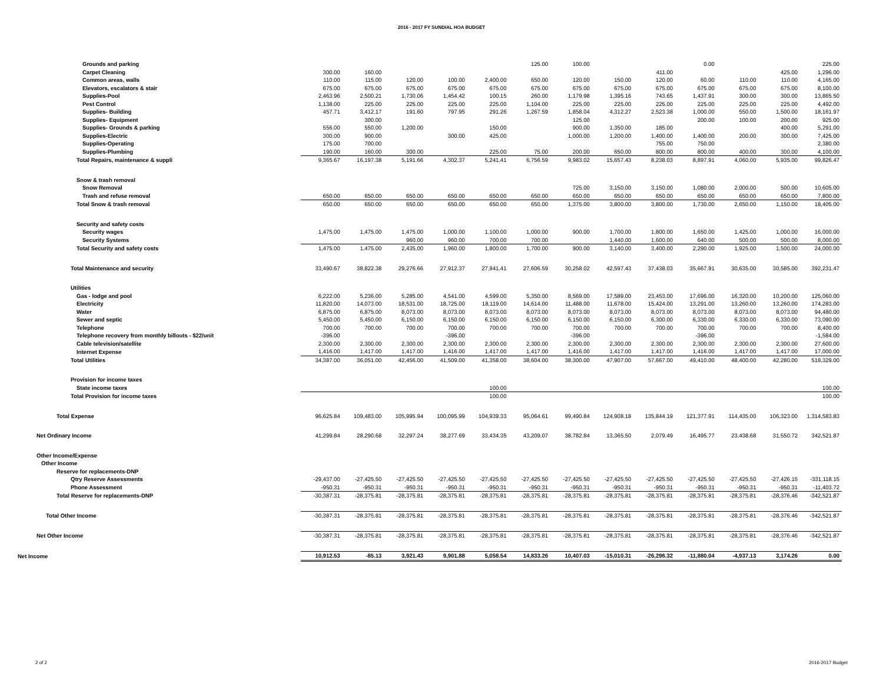2016 - 2017 FY SUNDIAL HOA BUDGET
| Grounds and parking | | | | | | 125.00 | 100.00 | | | 0.00 | | | 225.00 |
| Carpet Cleaning | 300.00 | 160.00 | | | | | | | 411.00 | | | 425.00 | 1,296.00 |
| Common areas, walls | 110.00 | 115.00 | 120.00 | 100.00 | 2,400.00 | 650.00 | 120.00 | 150.00 | 120.00 | 60.00 | 110.00 | 110.00 | 4,165.00 |
| Elevators, escalators & stair | 675.00 | 675.00 | 675.00 | 675.00 | 675.00 | 675.00 | 675.00 | 675.00 | 675.00 | 675.00 | 675.00 | 675.00 | 8,100.00 |
| Supplies-Pool | 2,463.96 | 2,500.21 | 1,730.06 | 1,454.42 | 100.15 | 260.00 | 1,179.98 | 1,395.16 | 743.65 | 1,437.91 | 300.00 | 300.00 | 13,865.50 |
| Pest Control | 1,138.00 | 225.00 | 225.00 | 225.00 | 225.00 | 1,104.00 | 225.00 | 225.00 | 225.00 | 225.00 | 225.00 | 225.00 | 4,492.00 |
| Supplies- Building | 457.71 | 3,412.17 | 191.60 | 797.95 | 291.26 | 1,267.59 | 1,858.04 | 4,312.27 | 2,523.38 | 1,000.00 | 550.00 | 1,500.00 | 18,161.97 |
| Supplies- Equipment | | 300.00 | | | | | 125.00 | | | 200.00 | 100.00 | 200.00 | 925.00 |
| Supplies- Grounds & parking | 556.00 | 550.00 | 1,200.00 | | 150.00 | | 900.00 | 1,350.00 | 185.00 | | | 400.00 | 5,291.00 |
| Supplies-Electric | 300.00 | 900.00 | | 300.00 | 425.00 | | 1,000.00 | 1,200.00 | 1,400.00 | 1,400.00 | 200.00 | 300.00 | 7,425.00 |
| Supplies-Operating | 175.00 | 700.00 | | | | | | | 755.00 | 750.00 | | | 2,380.00 |
| Supplies-Plumbing | 190.00 | 160.00 | 300.00 | | 225.00 | 75.00 | 200.00 | 650.00 | 800.00 | 800.00 | 400.00 | 300.00 | 4,100.00 |
| Total Repairs, maintenance & suppli | 9,365.67 | 16,197.38 | 5,191.66 | 4,302.37 | 5,241.41 | 6,756.59 | 9,983.02 | 15,657.43 | 8,238.03 | 8,897.91 | 4,060.00 | 5,935.00 | 99,826.47 |
| Snow & trash removal | | | | | | | | | | | | | |
| Snow Removal | | | | | | | 725.00 | 3,150.00 | 3,150.00 | 1,080.00 | 2,000.00 | 500.00 | 10,605.00 |
| Trash and refuse removal | 650.00 | 650.00 | 650.00 | 650.00 | 650.00 | 650.00 | 650.00 | 650.00 | 650.00 | 650.00 | 650.00 | 650.00 | 7,800.00 |
| Total Snow & trash removal | 650.00 | 650.00 | 650.00 | 650.00 | 650.00 | 650.00 | 1,375.00 | 3,800.00 | 3,800.00 | 1,730.00 | 2,650.00 | 1,150.00 | 18,405.00 |
| Security and safety costs | | | | | | | | | | | | | |
| Security wages | 1,475.00 | 1,475.00 | 1,475.00 | 1,000.00 | 1,100.00 | 1,000.00 | 900.00 | 1,700.00 | 1,800.00 | 1,650.00 | 1,425.00 | 1,000.00 | 16,000.00 |
| Security Systems | | | 960.00 | 960.00 | 700.00 | 700.00 | | 1,440.00 | 1,600.00 | 640.00 | 500.00 | 500.00 | 8,000.00 |
| Total Security and safety costs | 1,475.00 | 1,475.00 | 2,435.00 | 1,960.00 | 1,800.00 | 1,700.00 | 900.00 | 3,140.00 | 3,400.00 | 2,290.00 | 1,925.00 | 1,500.00 | 24,000.00 |
| Total Maintenance and security | 33,490.67 | 38,822.38 | 29,276.66 | 27,912.37 | 27,941.41 | 27,606.59 | 30,258.02 | 42,597.43 | 37,438.03 | 35,667.91 | 30,635.00 | 30,585.00 | 392,231.47 |
| Utilities | | | | | | | | | | | | | |
| Gas - lodge and pool | 6,222.00 | 5,236.00 | 5,285.00 | 4,541.00 | 4,599.00 | 5,350.00 | 8,569.00 | 17,589.00 | 23,453.00 | 17,696.00 | 16,320.00 | 10,200.00 | 125,060.00 |
| Electricity | 11,820.00 | 14,073.00 | 18,531.00 | 18,725.00 | 18,119.00 | 14,614.00 | 11,488.00 | 11,678.00 | 15,424.00 | 13,291.00 | 13,260.00 | 13,260.00 | 174,283.00 |
| Water | 6,875.00 | 6,875.00 | 8,073.00 | 8,073.00 | 8,073.00 | 8,073.00 | 8,073.00 | 8,073.00 | 8,073.00 | 8,073.00 | 8,073.00 | 8,073.00 | 94,480.00 |
| Sewer and septic | 5,450.00 | 5,450.00 | 6,150.00 | 6,150.00 | 6,150.00 | 6,150.00 | 6,150.00 | 6,150.00 | 6,300.00 | 6,330.00 | 6,330.00 | 6,330.00 | 73,090.00 |
| Telephone | 700.00 | 700.00 | 700.00 | 700.00 | 700.00 | 700.00 | 700.00 | 700.00 | 700.00 | 700.00 | 700.00 | 700.00 | 8,400.00 |
| Telephone recovery from monthly billouts - $22/unit | -396.00 | | | -396.00 | | | -396.00 | | | -396.00 | | | -1,584.00 |
| Cable television/satellite | 2,300.00 | 2,300.00 | 2,300.00 | 2,300.00 | 2,300.00 | 2,300.00 | 2,300.00 | 2,300.00 | 2,300.00 | 2,300.00 | 2,300.00 | 2,300.00 | 27,600.00 |
| Internet Expense | 1,416.00 | 1,417.00 | 1,417.00 | 1,416.00 | 1,417.00 | 1,417.00 | 1,416.00 | 1,417.00 | 1,417.00 | 1,416.00 | 1,417.00 | 1,417.00 | 17,000.00 |
| Total Utilities | 34,387.00 | 36,051.00 | 42,456.00 | 41,509.00 | 41,358.00 | 38,604.00 | 38,300.00 | 47,907.00 | 57,667.00 | 49,410.00 | 48,400.00 | 42,280.00 | 518,329.00 |
| Provision for income taxes | | | | | | | | | | | | | |
| State income taxes | | | | | 100.00 | | | | | | | | 100.00 |
| Total Provision for income taxes | | | | | 100.00 | | | | | | | | 100.00 |
| Total Expense | 96,625.84 | 109,483.00 | 105,995.94 | 100,095.99 | 104,939.33 | 95,064.61 | 99,490.84 | 124,908.18 | 135,844.19 | 121,377.91 | 114,435.00 | 106,323.00 | 1,314,583.83 |
| Net Ordinary Income | 41,299.84 | 28,290.68 | 32,297.24 | 38,277.69 | 33,434.35 | 43,209.07 | 38,782.84 | 13,365.50 | 2,079.49 | 16,495.77 | 23,438.68 | 31,550.72 | 342,521.87 |
| Other Income/Expense | | | | | | | | | | | | | |
| Other Income | | | | | | | | | | | | | |
| Reserve for replacements-DNP | | | | | | | | | | | | | |
| Qtry Reserve Assessments | -29,437.00 | -27,425.50 | -27,425.50 | -27,425.50 | -27,425.50 | -27,425.50 | -27,425.50 | -27,425.50 | -27,425.50 | -27,425.50 | -27,425.50 | -27,426.15 | -331,118.15 |
| Phone Assessment | -950.31 | -950.31 | -950.31 | -950.31 | -950.31 | -950.31 | -950.31 | -950.31 | -950.31 | -950.31 | -950.31 | -950.31 | -11,403.72 |
| Total Reserve for replacements-DNP | -30,387.31 | -28,375.81 | -28,375.81 | -28,375.81 | -28,375.81 | -28,375.81 | -28,375.81 | -28,375.81 | -28,375.81 | -28,375.81 | -28,375.81 | -28,376.46 | -342,521.87 |
| Total Other Income | -30,387.31 | -28,375.81 | -28,375.81 | -28,375.81 | -28,375.81 | -28,375.81 | -28,375.81 | -28,375.81 | -28,375.81 | -28,375.81 | -28,375.81 | -28,376.46 | -342,521.87 |
| Net Other Income | -30,387.31 | -28,375.81 | -28,375.81 | -28,375.81 | -28,375.81 | -28,375.81 | -28,375.81 | -28,375.81 | -28,375.81 | -28,375.81 | -28,375.81 | -28,376.46 | -342,521.87 |
| Net Income | 10,912.53 | -85.13 | 3,921.43 | 9,901.88 | 5,058.54 | 14,833.26 | 10,407.03 | -15,010.31 | -26,296.32 | -11,880.04 | -4,937.13 | 3,174.26 | 0.00 |
2 of 2 2016-2017 Budget